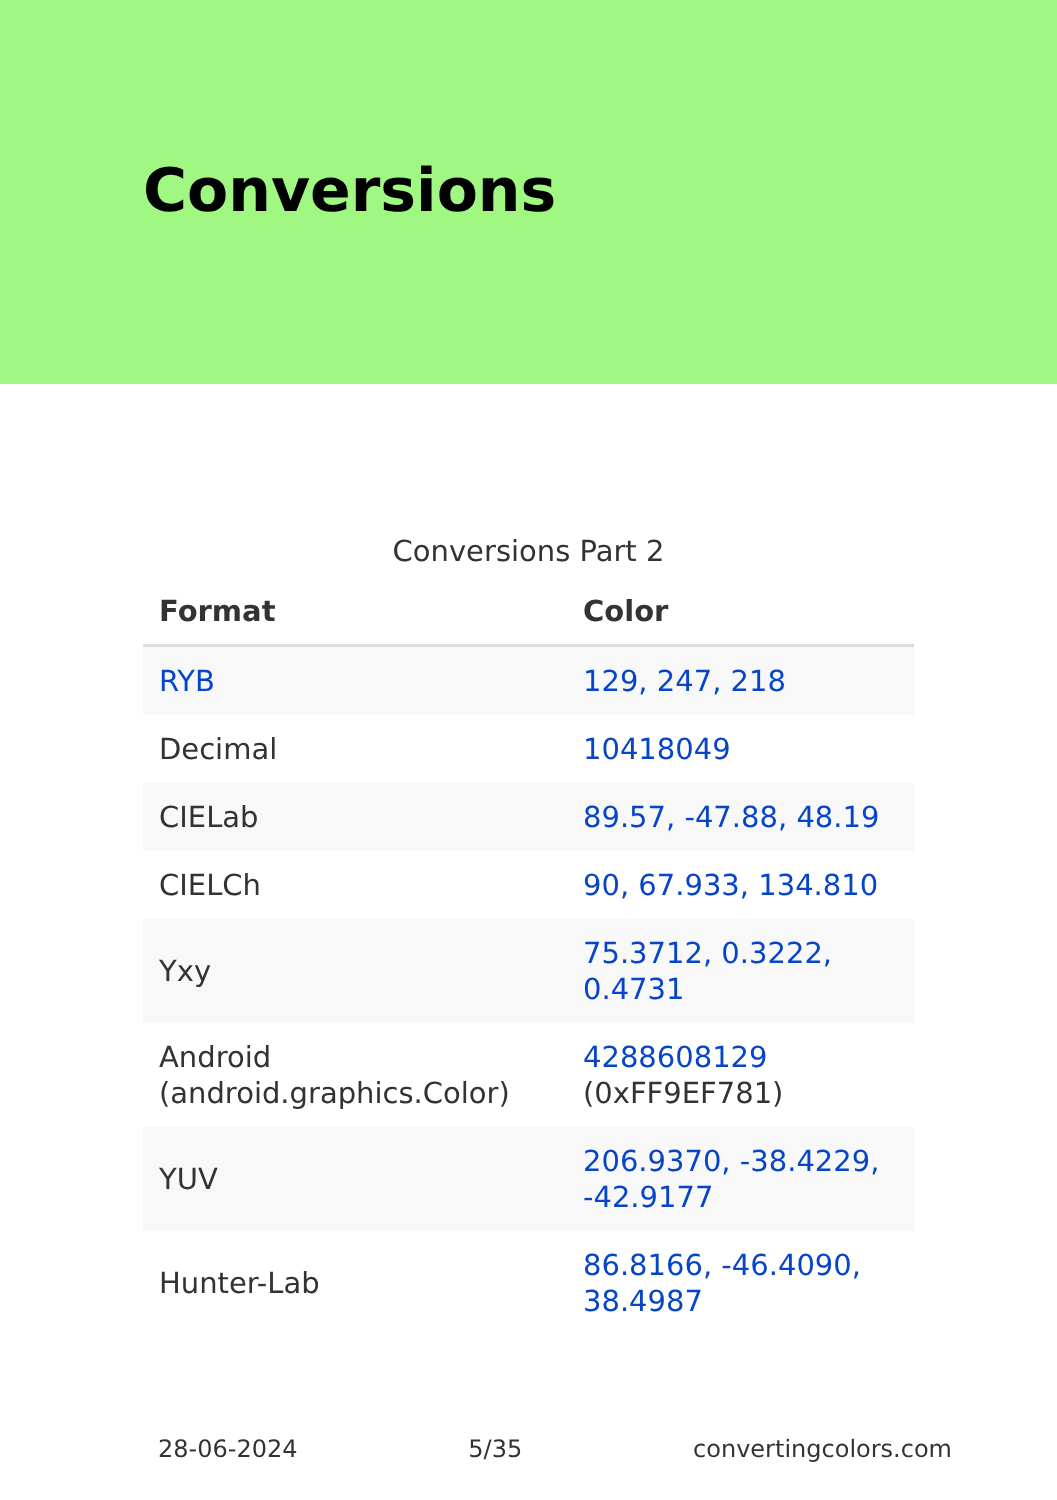Conversions
Conversions Part 2
| Format | Color |
| --- | --- |
| RYB | 129, 247, 218 |
| Decimal | 10418049 |
| CIELab | 89.57, -47.88, 48.19 |
| CIELCh | 90, 67.933, 134.810 |
| Yxy | 75.3712, 0.3222, 0.4731 |
| Android (android.graphics.Color) | 4288608129 (0xFF9EF781) |
| YUV | 206.9370, -38.4229, -42.9177 |
| Hunter-Lab | 86.8166, -46.4090, 38.4987 |
28-06-2024 5/35 convertingcolors.com